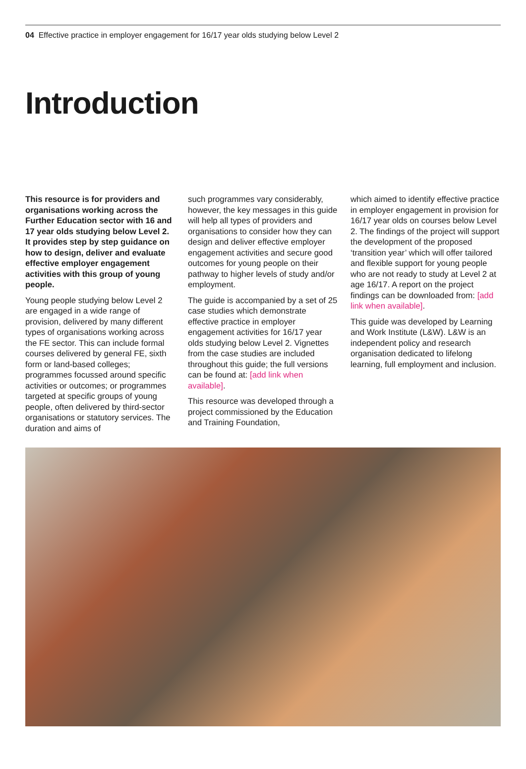04 Effective practice in employer engagement for 16/17 year olds studying below Level 2
Introduction
This resource is for providers and organisations working across the Further Education sector with 16 and 17 year olds studying below Level 2. It provides step by step guidance on how to design, deliver and evaluate effective employer engagement activities with this group of young people.
Young people studying below Level 2 are engaged in a wide range of provision, delivered by many different types of organisations working across the FE sector. This can include formal courses delivered by general FE, sixth form or land-based colleges; programmes focussed around specific activities or outcomes; or programmes targeted at specific groups of young people, often delivered by third-sector organisations or statutory services. The duration and aims of
such programmes vary considerably, however, the key messages in this guide will help all types of providers and organisations to consider how they can design and deliver effective employer engagement activities and secure good outcomes for young people on their pathway to higher levels of study and/or employment.
The guide is accompanied by a set of 25 case studies which demonstrate effective practice in employer engagement activities for 16/17 year olds studying below Level 2. Vignettes from the case studies are included throughout this guide; the full versions can be found at: [add link when available].
This resource was developed through a project commissioned by the Education and Training Foundation,
which aimed to identify effective practice in employer engagement in provision for 16/17 year olds on courses below Level 2. The findings of the project will support the development of the proposed ‘transition year’ which will offer tailored and flexible support for young people who are not ready to study at Level 2 at age 16/17. A report on the project findings can be downloaded from: [add link when available].
This guide was developed by Learning and Work Institute (L&W). L&W is an independent policy and research organisation dedicated to lifelong learning, full employment and inclusion.